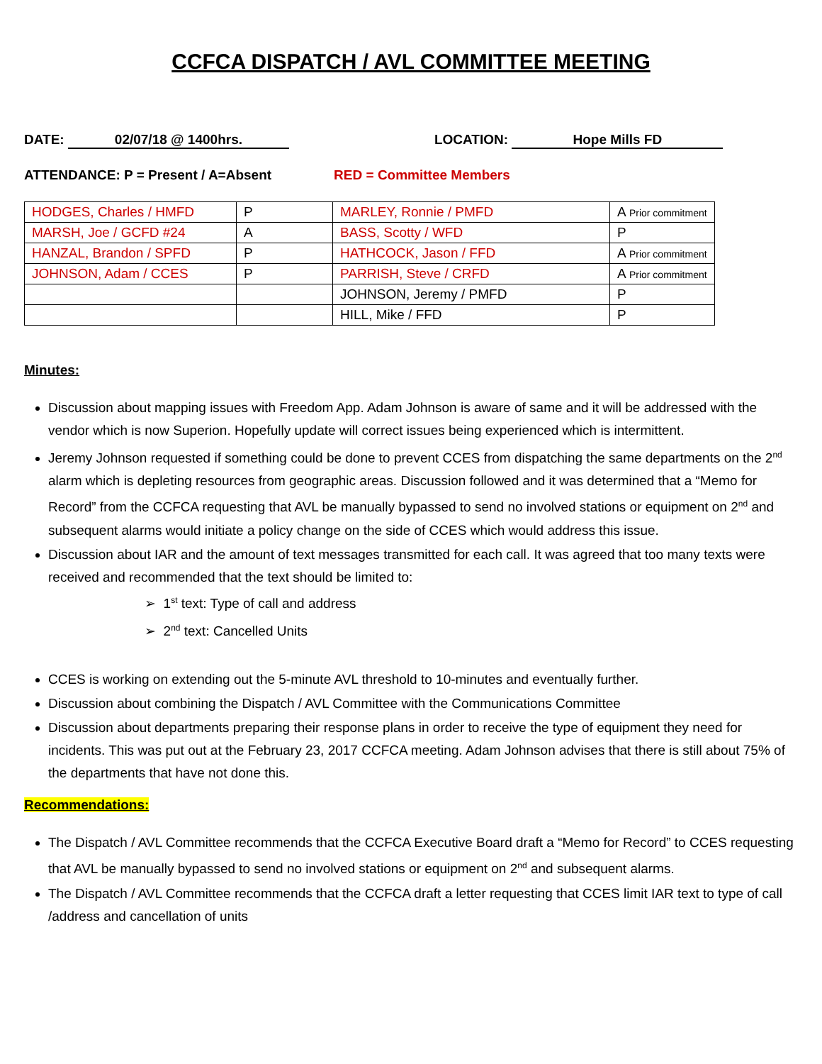CCFCA DISPATCH / AVL COMMITTEE MEETING
DATE: 02/07/18 @ 1400hrs. LOCATION: Hope Mills FD
ATTENDANCE: P = Present / A=Absent RED = Committee Members
| HODGES, Charles / HMFD | P | MARLEY, Ronnie / PMFD | A Prior commitment |
| MARSH, Joe / GCFD #24 | A | BASS, Scotty / WFD | P |
| HANZAL, Brandon / SPFD | P | HATHCOCK, Jason / FFD | A Prior commitment |
| JOHNSON, Adam / CCES | P | PARRISH, Steve / CRFD | A Prior commitment |
| | | JOHNSON, Jeremy / PMFD | P |
| | | HILL, Mike / FFD | P |
Minutes:
Discussion about mapping issues with Freedom App. Adam Johnson is aware of same and it will be addressed with the vendor which is now Superion. Hopefully update will correct issues being experienced which is intermittent.
Jeremy Johnson requested if something could be done to prevent CCES from dispatching the same departments on the 2<sup>nd</sup> alarm which is depleting resources from geographic areas. Discussion followed and it was determined that a “Memo for Record” from the CCFCA requesting that AVL be manually bypassed to send no involved stations or equipment on 2<sup>nd</sup> and subsequent alarms would initiate a policy change on the side of CCES which would address this issue.
Discussion about IAR and the amount of text messages transmitted for each call. It was agreed that too many texts were received and recommended that the text should be limited to:
➢ 1<sup>st</sup> text: Type of call and address
➢ 2<sup>nd</sup> text: Cancelled Units
CCES is working on extending out the 5-minute AVL threshold to 10-minutes and eventually further.
Discussion about combining the Dispatch / AVL Committee with the Communications Committee
Discussion about departments preparing their response plans in order to receive the type of equipment they need for incidents. This was put out at the February 23, 2017 CCFCA meeting. Adam Johnson advises that there is still about 75% of the departments that have not done this.
Recommendations:
The Dispatch / AVL Committee recommends that the CCFCA Executive Board draft a “Memo for Record” to CCES requesting that AVL be manually bypassed to send no involved stations or equipment on 2<sup>nd</sup> and subsequent alarms.
The Dispatch / AVL Committee recommends that the CCFCA draft a letter requesting that CCES limit IAR text to type of call /address and cancellation of units